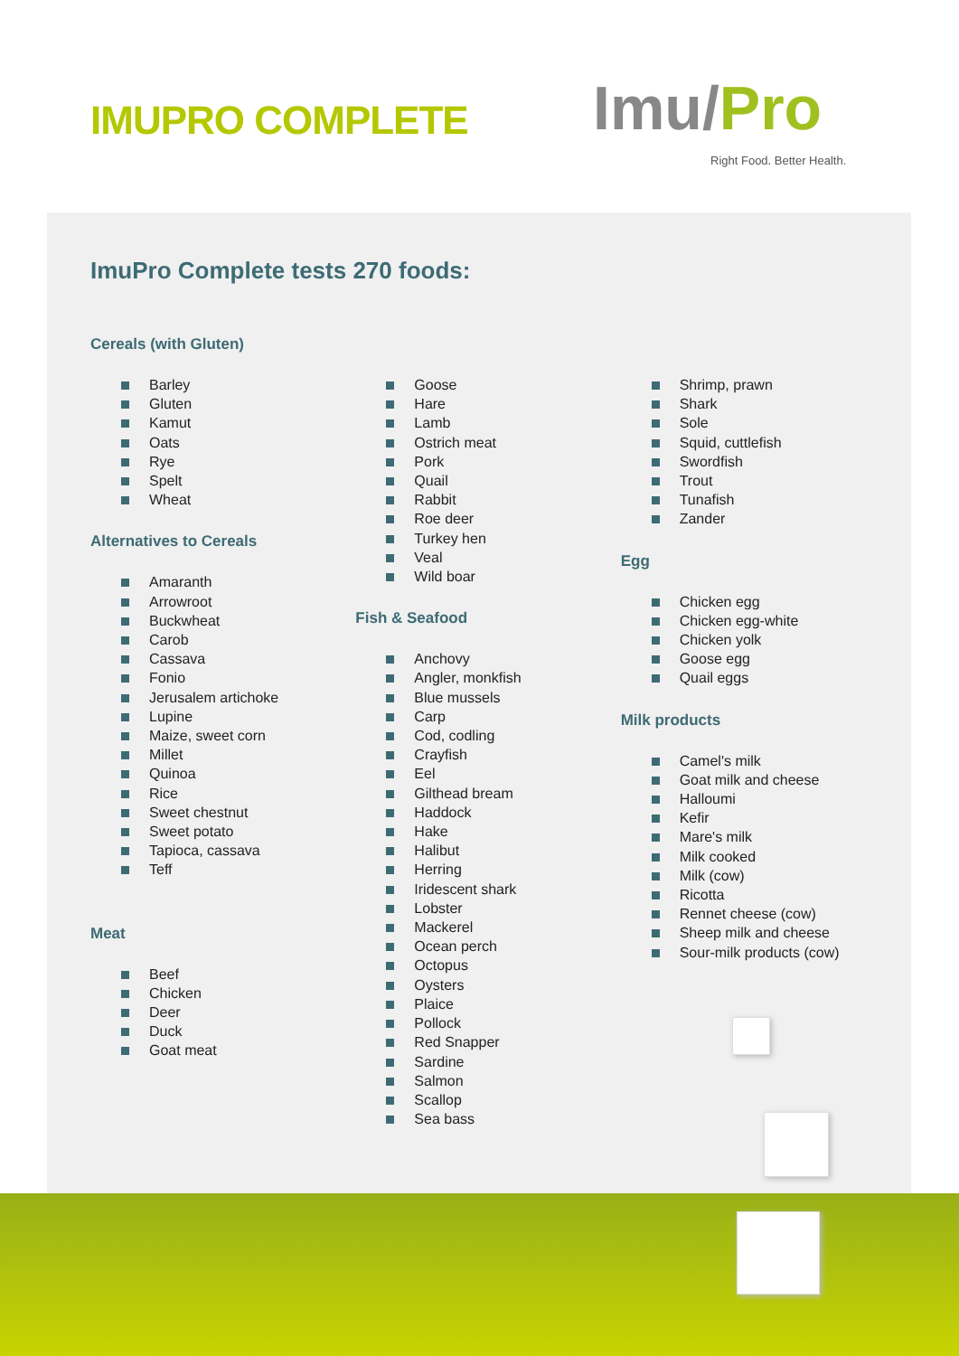IMUPRO COMPLETE Imu/Pro
Right Food. Better Health.
ImuPro Complete tests 270 foods:
Cereals (with Gluten)
Barley
Gluten
Kamut
Oats
Rye
Spelt
Wheat
Alternatives to Cereals
Amaranth
Arrowroot
Buckwheat
Carob
Cassava
Fonio
Jerusalem artichoke
Lupine
Maize, sweet corn
Millet
Quinoa
Rice
Sweet chestnut
Sweet potato
Tapioca, cassava
Teff
Meat
Beef
Chicken
Deer
Duck
Goat meat
Goose
Hare
Lamb
Ostrich meat
Pork
Quail
Rabbit
Roe deer
Turkey hen
Veal
Wild boar
Fish & Seafood
Anchovy
Angler, monkfish
Blue mussels
Carp
Cod, codling
Crayfish
Eel
Gilthead bream
Haddock
Hake
Halibut
Herring
Iridescent shark
Lobster
Mackerel
Ocean perch
Octopus
Oysters
Plaice
Pollock
Red Snapper
Sardine
Salmon
Scallop
Sea bass
Shrimp, prawn
Shark
Sole
Squid, cuttlefish
Swordfish
Trout
Tunafish
Zander
Egg
Chicken egg
Chicken egg-white
Chicken yolk
Goose egg
Quail eggs
Milk products
Camel's milk
Goat milk and cheese
Halloumi
Kefir
Mare's milk
Milk cooked
Milk (cow)
Ricotta
Rennet cheese (cow)
Sheep milk and cheese
Sour-milk products (cow)